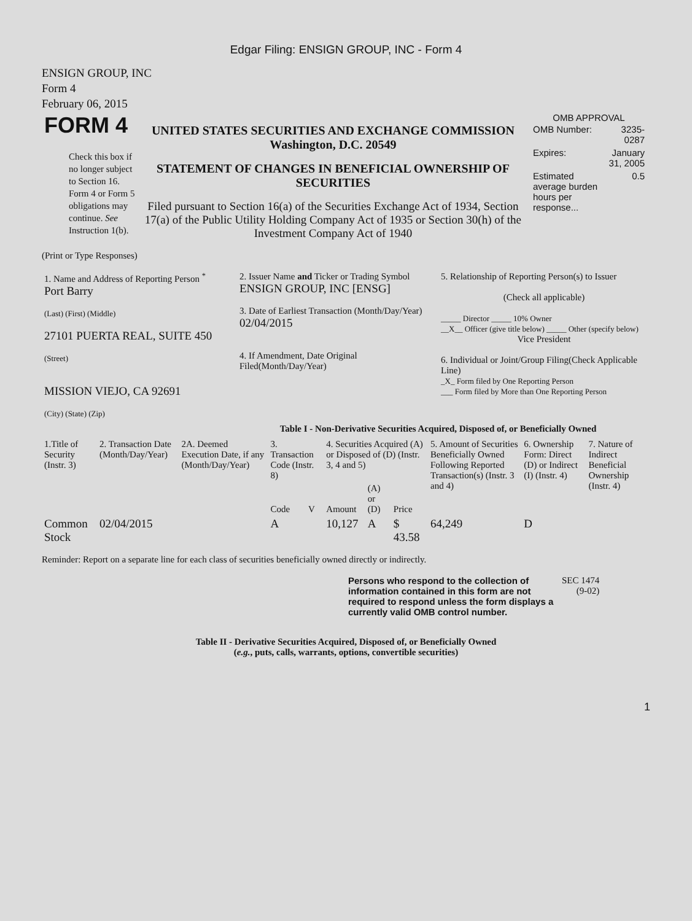Edgar Filing: ENSIGN GROUP, INC - Form 4
ENSIGN GROUP, INC
Form 4
February 06, 2015
| FORM 4 Check this box if no longer subject to Section 16. Form 4 or Form 5 obligations may continue. See Instruction 1(b). | UNITED STATES SECURITIES AND EXCHANGE COMMISSION Washington, D.C. 20549 STATEMENT OF CHANGES IN BENEFICIAL OWNERSHIP OF SECURITIES Filed pursuant to Section 16(a) of the Securities Exchange Act of 1934, Section 17(a) of the Public Utility Holding Company Act of 1935 or Section 30(h) of the Investment Company Act of 1940 | OMB APPROVAL / OMB Number: / 3235-0287 / / Expires: / January 31, 2005 / / Estimated average burden hours per response... / 0.5 / |
(Print or Type Responses)
| 1. Name and Address of Reporting Person <sup>*</sup> Port Barry (Last) (First) (Middle) 27101 PUERTA REAL, SUITE 450 (Street) MISSION VIEJO, CA 92691 (City) (State) (Zip) | 2. Issuer Name and Ticker or Trading Symbol ENSIGN GROUP, INC [ENSG] 3. Date of Earliest Transaction (Month/Day/Year) 02/04/2015 4. If Amendment, Date Original Filed(Month/Day/Year) | 5. Relationship of Reporting Person(s) to Issuer (Check all applicable) _____ Director _____ 10% Owner __X__ Officer (give title below) _____ Other (specify below) Vice President 6. Individual or Joint/Group Filing(Check Applicable Line) _X_ Form filed by One Reporting Person ___ Form filed by More than One Reporting Person |
Table I - Non-Derivative Securities Acquired, Disposed of, or Beneficially Owned
| 1.Title of Security (Instr. 3) | 2. Transaction Date (Month/Day/Year) | 2A. Deemed Execution Date, if any (Month/Day/Year) | 3. Transaction Code (Instr. 8) | | 4. Securities Acquired (A) or Disposed of (D) (Instr. 3, 4 and 5) | | | 5. Amount of Securities Beneficially Owned Following Reported Transaction(s) (Instr. 3 and 4) | 6. Ownership Form: Direct (D) or Indirect (I) (Instr. 4) | 7. Nature of Indirect Beneficial Ownership (Instr. 4) |
| --- | --- | --- | --- | --- | --- | --- | --- | --- | --- | --- |
| | | | Code | V | Amount | (A) or (D) | Price | | | |
| Common Stock | 02/04/2015 | | A | | 10,127 | A | $ 43.58 | 64,249 | D | |
Reminder: Report on a separate line for each class of securities beneficially owned directly or indirectly.
| Persons who respond to the collection of information contained in this form are not required to respond unless the form displays a currently valid OMB control number. | SEC 1474 (9-02) |
Table II - Derivative Securities Acquired, Disposed of, or Beneficially Owned
(e.g., puts, calls, warrants, options, convertible securities)
1